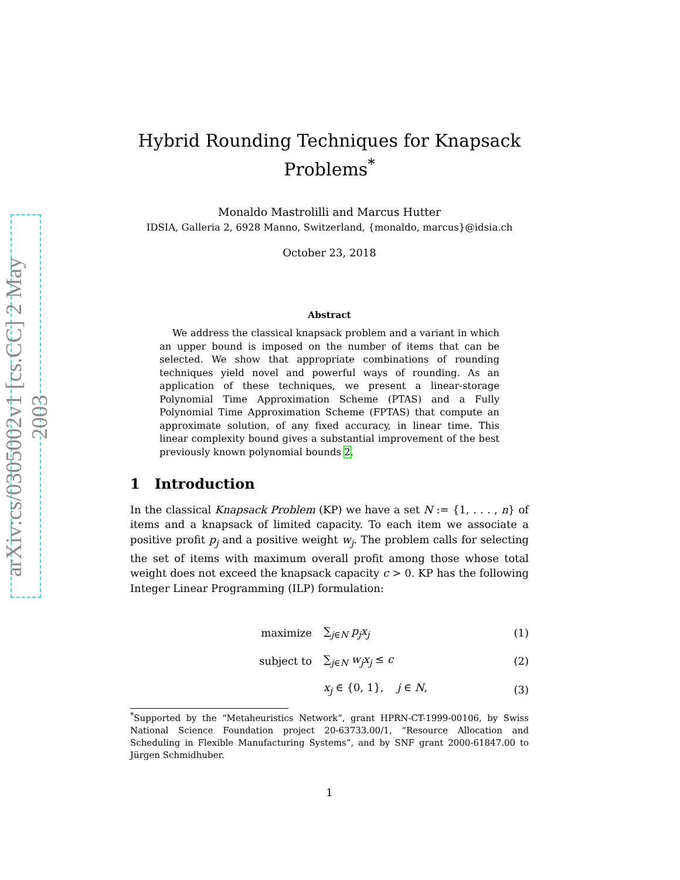arXiv:cs/0305002v1 [cs.CC] 2 May 2003
Hybrid Rounding Techniques for Knapsack Problems<sup>*</sup>
Monaldo Mastrolilli and Marcus Hutter
IDSIA, Galleria 2, 6928 Manno, Switzerland, {monaldo, marcus}@idsia.ch
October 23, 2018
Abstract
We address the classical knapsack problem and a variant in which an upper bound is imposed on the number of items that can be selected. We show that appropriate combinations of rounding techniques yield novel and powerful ways of rounding. As an application of these techniques, we present a linear-storage Polynomial Time Approximation Scheme (PTAS) and a Fully Polynomial Time Approximation Scheme (FPTAS) that compute an approximate solution, of any fixed accuracy, in linear time. This linear complexity bound gives a substantial improvement of the best previously known polynomial bounds 2.
1 Introduction
In the classical Knapsack Problem (KP) we have a set N := {1, . . . , n} of items and a knapsack of limited capacity. To each item we associate a positive profit p<sub>j</sub> and a positive weight w<sub>j</sub>. The problem calls for selecting the set of items with maximum overall profit among those whose total weight does not exceed the knapsack capacity c > 0. KP has the following Integer Linear Programming (ILP) formulation:
| maximize | ∑<sub>j∈N</sub> p<sub>j</sub>x<sub>j</sub> | (1) |
| subject to | ∑<sub>j∈N</sub> w<sub>j</sub>x<sub>j</sub> ≤ c | (2) |
| | x<sub>j</sub> ∈ {0, 1}, j ∈ N , | (3) |
<sup>*</sup> Supported by the “Metaheuristics Network”, grant HPRN-CT-1999-00106, by Swiss National Science Foundation project 20-63733.00/1, “Resource Allocation and Scheduling in Flexible Manufacturing Systems”, and by SNF grant 2000-61847.00 to Jürgen Schmidhuber.
1